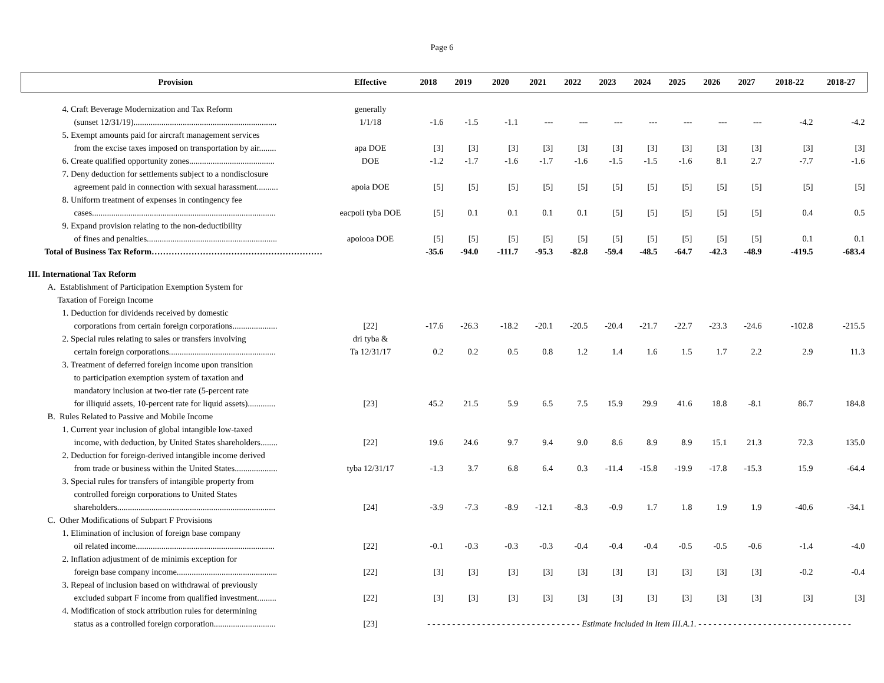Page 6
| Provision | Effective | 2018 | 2019 | 2020 | 2021 | 2022 | 2023 | 2024 | 2025 | 2026 | 2027 | 2018-22 | 2018-27 |
| --- | --- | --- | --- | --- | --- | --- | --- | --- | --- | --- | --- | --- | --- |
| 4. Craft Beverage Modernization and Tax Reform | generally | | | | | | | | | | | | |
| (sunset 12/31/19)................................................................... | 1/1/18 | -1.6 | -1.5 | -1.1 | --- | --- | --- | --- | --- | --- | --- | -4.2 | -4.2 |
| 5. Exempt amounts paid for aircraft management services | | | | | | | | | | | | | |
| from the excise taxes imposed on transportation by air........ | apa DOE | [3] | [3] | [3] | [3] | [3] | [3] | [3] | [3] | [3] | [3] | [3] | [3] |
| 6. Create qualified opportunity zones........................................ | DOE | -1.2 | -1.7 | -1.6 | -1.7 | -1.6 | -1.5 | -1.5 | -1.6 | 8.1 | 2.7 | -7.7 | -1.6 |
| 7. Deny deduction for settlements subject to a nondisclosure | | | | | | | | | | | | | |
| agreement paid in connection with sexual harassment.......... | apoia DOE | [5] | [5] | [5] | [5] | [5] | [5] | [5] | [5] | [5] | [5] | [5] | [5] |
| 8. Uniform treatment of expenses in contingency fee | | | | | | | | | | | | | |
| cases...................................................................................... | eacpoii tyba DOE | [5] | 0.1 | 0.1 | 0.1 | 0.1 | [5] | [5] | [5] | [5] | [5] | 0.4 | 0.5 |
| 9. Expand provision relating to the non-deductibility | | | | | | | | | | | | | |
| of fines and penalties............................................................. | apoiooa DOE | [5] | [5] | [5] | [5] | [5] | [5] | [5] | [5] | [5] | [5] | 0.1 | 0.1 |
| Total of Business Tax Reform…………………………………………………… | | -35.6 | -94.0 | -111.7 | -95.3 | -82.8 | -59.4 | -48.5 | -64.7 | -42.3 | -48.9 | -419.5 | -683.4 |
| III. International Tax Reform | | | | | | | | | | | | | |
| A. Establishment of Participation Exemption System for | | | | | | | | | | | | | |
| Taxation of Foreign Income | | | | | | | | | | | | | |
| 1. Deduction for dividends received by domestic | | | | | | | | | | | | | |
| corporations from certain foreign corporations..................... | [22] | -17.6 | -26.3 | -18.2 | -20.1 | -20.5 | -20.4 | -21.7 | -22.7 | -23.3 | -24.6 | -102.8 | -215.5 |
| 2. Special rules relating to sales or transfers involving | dri tyba & | | | | | | | | | | | | |
| certain foreign corporations.................................................. | Ta 12/31/17 | 0.2 | 0.2 | 0.5 | 0.8 | 1.2 | 1.4 | 1.6 | 1.5 | 1.7 | 2.2 | 2.9 | 11.3 |
| 3. Treatment of deferred foreign income upon transition | | | | | | | | | | | | | |
| to participation exemption system of taxation and | | | | | | | | | | | | | |
| mandatory inclusion at two-tier rate (5-percent rate | | | | | | | | | | | | | |
| for illiquid assets, 10-percent rate for liquid assets)............. | [23] | 45.2 | 21.5 | 5.9 | 6.5 | 7.5 | 15.9 | 29.9 | 41.6 | 18.8 | -8.1 | 86.7 | 184.8 |
| B. Rules Related to Passive and Mobile Income | | | | | | | | | | | | | |
| 1. Current year inclusion of global intangible low-taxed | | | | | | | | | | | | | |
| income, with deduction, by United States shareholders........ | [22] | 19.6 | 24.6 | 9.7 | 9.4 | 9.0 | 8.6 | 8.9 | 8.9 | 15.1 | 21.3 | 72.3 | 135.0 |
| 2. Deduction for foreign-derived intangible income derived | | | | | | | | | | | | | |
| from trade or business within the United States.................... | tyba 12/31/17 | -1.3 | 3.7 | 6.8 | 6.4 | 0.3 | -11.4 | -15.8 | -19.9 | -17.8 | -15.3 | 15.9 | -64.4 |
| 3. Special rules for transfers of intangible property from | | | | | | | | | | | | | |
| controlled foreign corporations to United States | | | | | | | | | | | | | |
| shareholders.......................................................................... | [24] | -3.9 | -7.3 | -8.9 | -12.1 | -8.3 | -0.9 | 1.7 | 1.8 | 1.9 | 1.9 | -40.6 | -34.1 |
| C. Other Modifications of Subpart F Provisions | | | | | | | | | | | | | |
| 1. Elimination of inclusion of foreign base company | | | | | | | | | | | | | |
| oil related income................................................................. | [22] | -0.1 | -0.3 | -0.3 | -0.3 | -0.4 | -0.4 | -0.4 | -0.5 | -0.5 | -0.6 | -1.4 | -4.0 |
| 2. Inflation adjustment of de minimis exception for | | | | | | | | | | | | | |
| foreign base company income............................................... | [22] | [3] | [3] | [3] | [3] | [3] | [3] | [3] | [3] | [3] | [3] | -0.2 | -0.4 |
| 3. Repeal of inclusion based on withdrawal of previously | | | | | | | | | | | | | |
| excluded subpart F income from qualified investment......... | [22] | [3] | [3] | [3] | [3] | [3] | [3] | [3] | [3] | [3] | [3] | [3] | [3] |
| 4. Modification of stock attribution rules for determining | | | | | | | | | | | | | |
| status as a controlled foreign corporation............................. | [23] | - - - - - - - - - - - - - - - - - - - - - - - - - - - - - - - Estimate Included in Item III.A.1. - - - - - - - - - - - - - - - - - - - - - - - - - - - - - - - | | | | | | | | | | | |